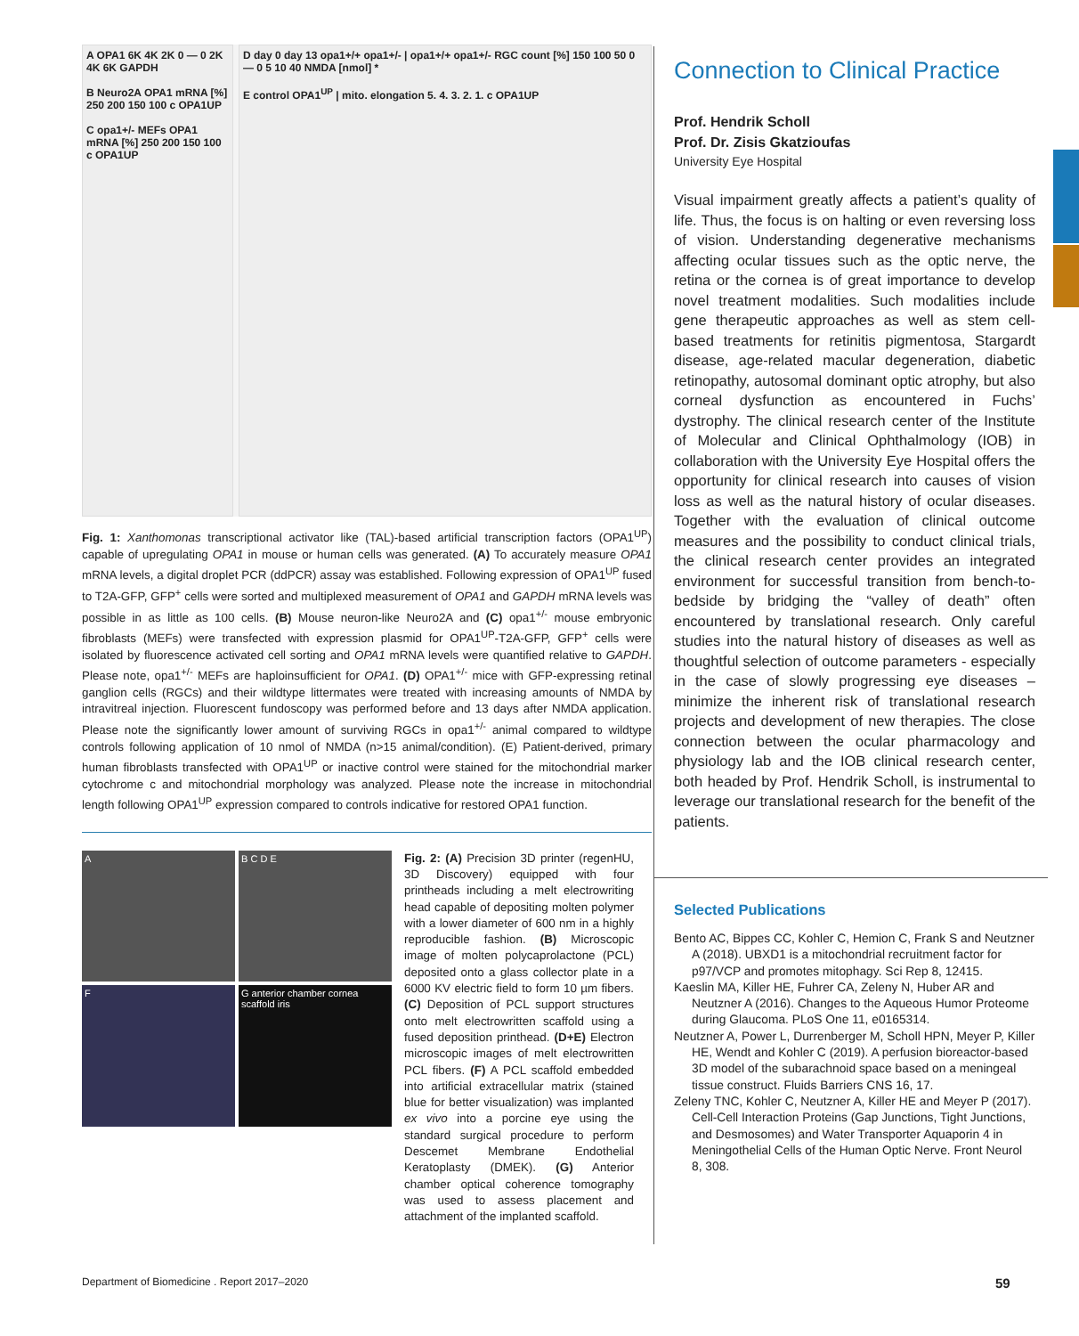A OPA1 6K 4K 2K 0 — 0 2K 4K 6K GAPDH
B Neuro2A OPA1 mRNA [%] 250 200 150 100 c OPA1UP
C opa1+/- MEFs OPA1 mRNA [%] 250 200 150 100 c OPA1UP
D day 0 day 13 opa1+/+ opa1+/- | opa1+/+ opa1+/- RGC count [%] 150 100 50 0 — 0 5 10 40 NMDA [nmol] *
E control OPA1<sup>UP</sup> | mito. elongation 5. 4. 3. 2. 1. c OPA1UP
Fig. 1: Xanthomonas transcriptional activator like (TAL)-based artificial transcription factors (OPA1<sup>UP</sup>) capable of upregulating OPA1 in mouse or human cells was generated. (A) To accurately measure OPA1 mRNA levels, a digital droplet PCR (ddPCR) assay was established. Following expression of OPA1<sup>UP</sup> fused to T2A-GFP, GFP<sup>+</sup> cells were sorted and multiplexed measurement of OPA1 and GAPDH mRNA levels was possible in as little as 100 cells. (B) Mouse neuron-like Neuro2A and (C) opa1<sup>+/-</sup> mouse embryonic fibroblasts (MEFs) were transfected with expression plasmid for OPA1<sup>UP</sup>-T2A-GFP, GFP<sup>+</sup> cells were isolated by fluorescence activated cell sorting and OPA1 mRNA levels were quantified relative to GAPDH. Please note, opa1<sup>+/-</sup> MEFs are haploinsufficient for OPA1. (D) OPA1<sup>+/-</sup> mice with GFP-expressing retinal ganglion cells (RGCs) and their wildtype littermates were treated with increasing amounts of NMDA by intravitreal injection. Fluorescent fundoscopy was performed before and 13 days after NMDA application. Please note the significantly lower amount of surviving RGCs in opa1<sup>+/-</sup> animal compared to wildtype controls following application of 10 nmol of NMDA (n>15 animal/condition). (E) Patient-derived, primary human fibroblasts transfected with OPA1<sup>UP</sup> or inactive control were stained for the mitochondrial marker cytochrome c and mitochondrial morphology was analyzed. Please note the increase in mitochondrial length following OPA1<sup>UP</sup> expression compared to controls indicative for restored OPA1 function.
A
B C D E
F
G anterior chamber cornea scaffold iris
Fig. 2: (A) Precision 3D printer (regenHU, 3D Discovery) equipped with four printheads including a melt electrowriting head capable of depositing molten polymer with a lower diameter of 600 nm in a highly reproducible fashion. (B) Microscopic image of molten polycaprolactone (PCL) deposited onto a glass collector plate in a 6000 KV electric field to form 10 µm fibers. (C) Deposition of PCL support structures onto melt electrowritten scaffold using a fused deposition printhead. (D+E) Electron microscopic images of melt electrowritten PCL fibers. (F) A PCL scaffold embedded into artificial extracellular matrix (stained blue for better visualization) was implanted ex vivo into a porcine eye using the standard surgical procedure to perform Descemet Membrane Endothelial Keratoplasty (DMEK). (G) Anterior chamber optical coherence tomography was used to assess placement and attachment of the implanted scaffold.
Connection to Clinical Practice
Prof. Hendrik Scholl
Prof. Dr. Zisis Gkatzioufas
University Eye Hospital
Visual impairment greatly affects a patient’s quality of life. Thus, the focus is on halting or even reversing loss of vision. Understanding degenerative mechanisms affecting ocular tissues such as the optic nerve, the retina or the cornea is of great importance to develop novel treatment modalities. Such modalities include gene therapeutic approaches as well as stem cell-based treatments for retinitis pigmentosa, Stargardt disease, age-related macular degeneration, diabetic retinopathy, autosomal dominant optic atrophy, but also corneal dysfunction as encountered in Fuchs’ dystrophy. The clinical research center of the Institute of Molecular and Clinical Ophthalmology (IOB) in collaboration with the University Eye Hospital offers the opportunity for clinical research into causes of vision loss as well as the natural history of ocular diseases. Together with the evaluation of clinical outcome measures and the possibility to conduct clinical trials, the clinical research center provides an integrated environment for successful transition from bench-to-bedside by bridging the “valley of death” often encountered by translational research. Only careful studies into the natural history of diseases as well as thoughtful selection of outcome parameters - especially in the case of slowly progressing eye diseases – minimize the inherent risk of translational research projects and development of new therapies. The close connection between the ocular pharmacology and physiology lab and the IOB clinical research center, both headed by Prof. Hendrik Scholl, is instrumental to leverage our translational research for the benefit of the patients.
Selected Publications
Bento AC, Bippes CC, Kohler C, Hemion C, Frank S and Neutzner A (2018). UBXD1 is a mitochondrial recruitment factor for p97/VCP and promotes mitophagy. Sci Rep 8, 12415.
Kaeslin MA, Killer HE, Fuhrer CA, Zeleny N, Huber AR and Neutzner A (2016). Changes to the Aqueous Humor Proteome during Glaucoma. PLoS One 11, e0165314.
Neutzner A, Power L, Durrenberger M, Scholl HPN, Meyer P, Killer HE, Wendt and Kohler C (2019). A perfusion bioreactor-based 3D model of the subarachnoid space based on a meningeal tissue construct. Fluids Barriers CNS 16, 17.
Zeleny TNC, Kohler C, Neutzner A, Killer HE and Meyer P (2017). Cell-Cell Interaction Proteins (Gap Junctions, Tight Junctions, and Desmosomes) and Water Transporter Aquaporin 4 in Meningothelial Cells of the Human Optic Nerve. Front Neurol 8, 308.
Department of Biomedicine . Report 2017–2020
59